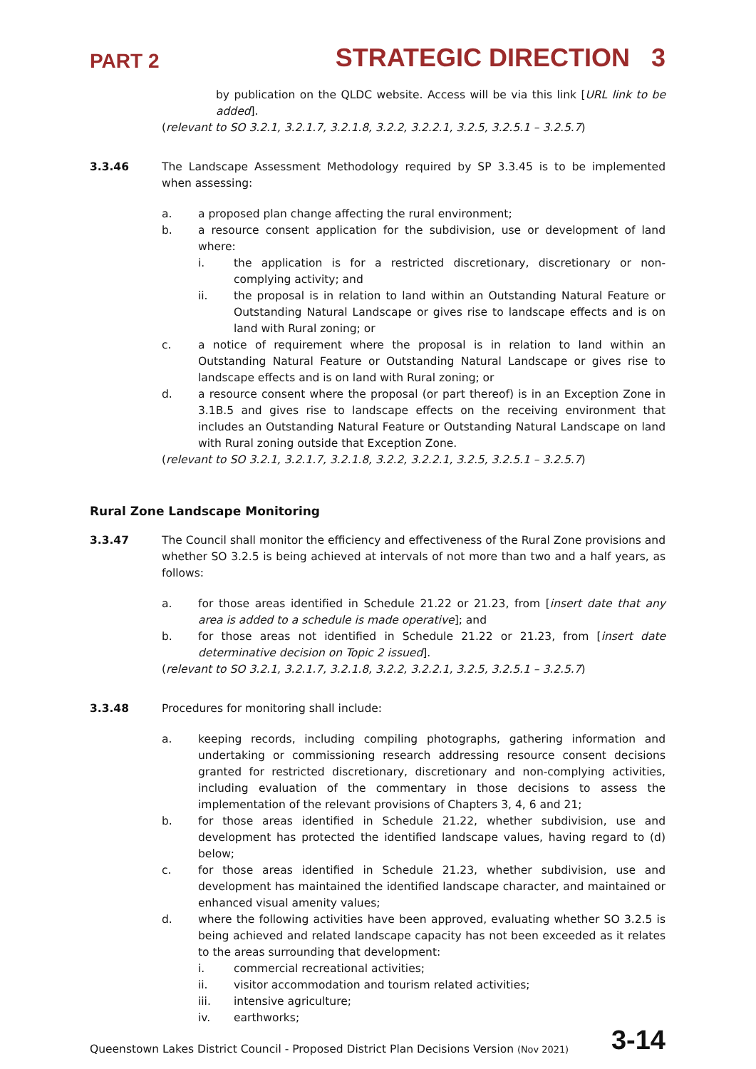PART 2 STRATEGIC DIRECTION 3
by publication on the QLDC website. Access will be via this link [URL link to be added].
(relevant to SO 3.2.1, 3.2.1.7, 3.2.1.8, 3.2.2, 3.2.2.1, 3.2.5, 3.2.5.1 – 3.2.5.7)
3.3.46 The Landscape Assessment Methodology required by SP 3.3.45 is to be implemented when assessing:
a. a proposed plan change affecting the rural environment;
b. a resource consent application for the subdivision, use or development of land where:
i. the application is for a restricted discretionary, discretionary or non-complying activity; and
ii. the proposal is in relation to land within an Outstanding Natural Feature or Outstanding Natural Landscape or gives rise to landscape effects and is on land with Rural zoning; or
c. a notice of requirement where the proposal is in relation to land within an Outstanding Natural Feature or Outstanding Natural Landscape or gives rise to landscape effects and is on land with Rural zoning; or
d. a resource consent where the proposal (or part thereof) is in an Exception Zone in 3.1B.5 and gives rise to landscape effects on the receiving environment that includes an Outstanding Natural Feature or Outstanding Natural Landscape on land with Rural zoning outside that Exception Zone.
(relevant to SO 3.2.1, 3.2.1.7, 3.2.1.8, 3.2.2, 3.2.2.1, 3.2.5, 3.2.5.1 – 3.2.5.7)
Rural Zone Landscape Monitoring
3.3.47 The Council shall monitor the efficiency and effectiveness of the Rural Zone provisions and whether SO 3.2.5 is being achieved at intervals of not more than two and a half years, as follows:
a. for those areas identified in Schedule 21.22 or 21.23, from [insert date that any area is added to a schedule is made operative]; and
b. for those areas not identified in Schedule 21.22 or 21.23, from [insert date determinative decision on Topic 2 issued].
(relevant to SO 3.2.1, 3.2.1.7, 3.2.1.8, 3.2.2, 3.2.2.1, 3.2.5, 3.2.5.1 – 3.2.5.7)
3.3.48 Procedures for monitoring shall include:
a. keeping records, including compiling photographs, gathering information and undertaking or commissioning research addressing resource consent decisions granted for restricted discretionary, discretionary and non-complying activities, including evaluation of the commentary in those decisions to assess the implementation of the relevant provisions of Chapters 3, 4, 6 and 21;
b. for those areas identified in Schedule 21.22, whether subdivision, use and development has protected the identified landscape values, having regard to (d) below;
c. for those areas identified in Schedule 21.23, whether subdivision, use and development has maintained the identified landscape character, and maintained or enhanced visual amenity values;
d. where the following activities have been approved, evaluating whether SO 3.2.5 is being achieved and related landscape capacity has not been exceeded as it relates to the areas surrounding that development:
i. commercial recreational activities;
ii. visitor accommodation and tourism related activities;
iii. intensive agriculture;
iv. earthworks;
Queenstown Lakes District Council - Proposed District Plan Decisions Version (Nov 2021) 3-14